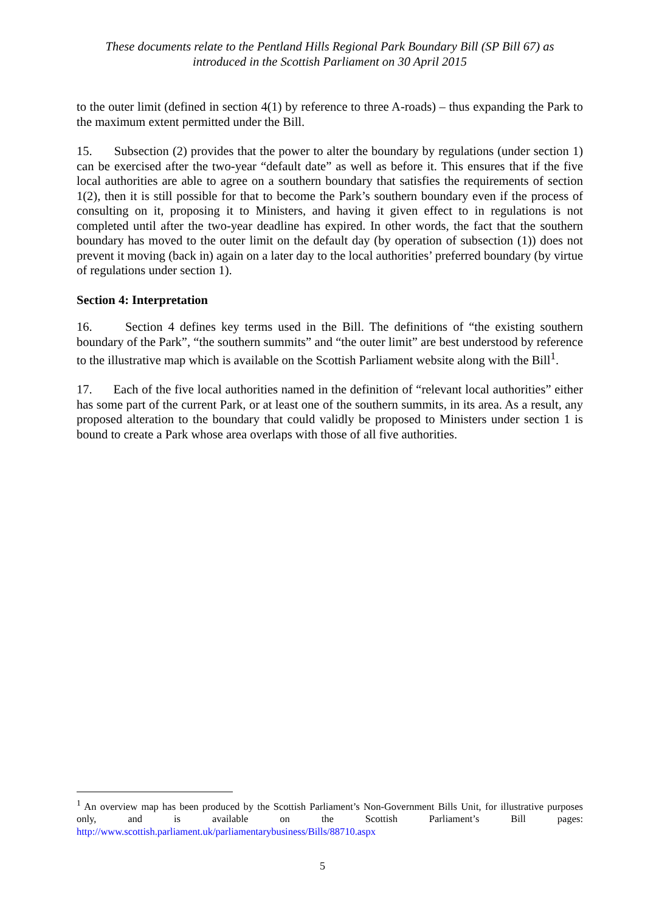These documents relate to the Pentland Hills Regional Park Boundary Bill (SP Bill 67) as
introduced in the Scottish Parliament on 30 April 2015
to the outer limit (defined in section 4(1) by reference to three A-roads) – thus expanding the Park to the maximum extent permitted under the Bill.
15. Subsection (2) provides that the power to alter the boundary by regulations (under section 1) can be exercised after the two-year “default date” as well as before it. This ensures that if the five local authorities are able to agree on a southern boundary that satisfies the requirements of section 1(2), then it is still possible for that to become the Park’s southern boundary even if the process of consulting on it, proposing it to Ministers, and having it given effect to in regulations is not completed until after the two-year deadline has expired. In other words, the fact that the southern boundary has moved to the outer limit on the default day (by operation of subsection (1)) does not prevent it moving (back in) again on a later day to the local authorities’ preferred boundary (by virtue of regulations under section 1).
Section 4: Interpretation
16. Section 4 defines key terms used in the Bill. The definitions of “the existing southern boundary of the Park”, “the southern summits” and “the outer limit” are best understood by reference to the illustrative map which is available on the Scottish Parliament website along with the Bill<sup>1</sup>.
17. Each of the five local authorities named in the definition of “relevant local authorities” either has some part of the current Park, or at least one of the southern summits, in its area. As a result, any proposed alteration to the boundary that could validly be proposed to Ministers under section 1 is bound to create a Park whose area overlaps with those of all five authorities.
<sup>1</sup> An overview map has been produced by the Scottish Parliament’s Non-Government Bills Unit, for illustrative purposes only, and is available on the Scottish Parliament’s Bill pages: http://www.scottish.parliament.uk/parliamentarybusiness/Bills/88710.aspx
5